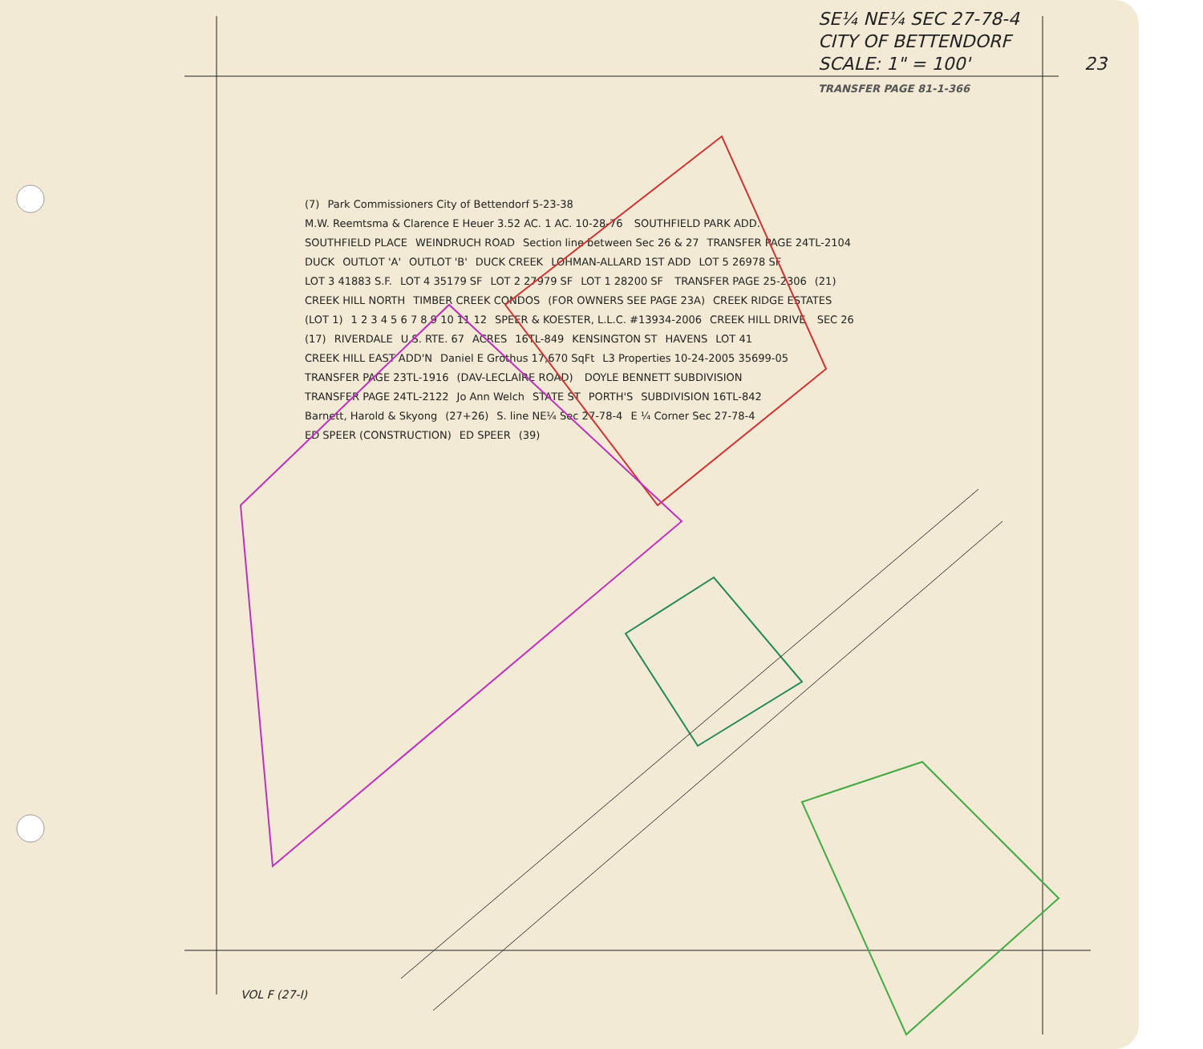SE¼ NE¼ SEC 27-78-4
CITY OF BETTENDORF
SCALE: 1" = 100' 23
TRANSFER PAGE 81-1-366
(7) Park Commissioners City of Bettendorf 5-23-38 M.W. Reemtsma & Clarence E Heuer 3.52 AC. 1 AC. 10-28-76 SOUTHFIELD PARK ADD. SOUTHFIELD PLACE WEINDRUCH ROAD Section line between Sec 26 & 27 TRANSFER PAGE 24TL-2104 DUCK OUTLOT 'A' OUTLOT 'B' DUCK CREEK LOHMAN-ALLARD 1ST ADD LOT 5 26978 SF LOT 3 41883 S.F. LOT 4 35179 SF LOT 2 27979 SF LOT 1 28200 SF TRANSFER PAGE 25-2306 (21) CREEK HILL NORTH TIMBER CREEK CONDOS (FOR OWNERS SEE PAGE 23A) CREEK RIDGE ESTATES (LOT 1) 1 2 3 4 5 6 7 8 9 10 11 12 SPEER & KOESTER, L.L.C. #13934-2006 CREEK HILL DRIVE SEC 26 (17) RIVERDALE U.S. RTE. 67 ACRES 16TL-849 KENSINGTON ST HAVENS LOT 41 CREEK HILL EAST ADD'N Daniel E Grothus 17,670 SqFt L3 Properties 10-24-2005 35699-05 TRANSFER PAGE 23TL-1916 (DAV-LECLAIRE ROAD) DOYLE BENNETT SUBDIVISION TRANSFER PAGE 24TL-2122 Jo Ann Welch STATE ST PORTH'S SUBDIVISION 16TL-842 Barnett, Harold & Skyong (27+26) S. line NE¼ Sec 27-78-4 E ¼ Corner Sec 27-78-4 ED SPEER (CONSTRUCTION) ED SPEER (39)
VOL F (27-I)